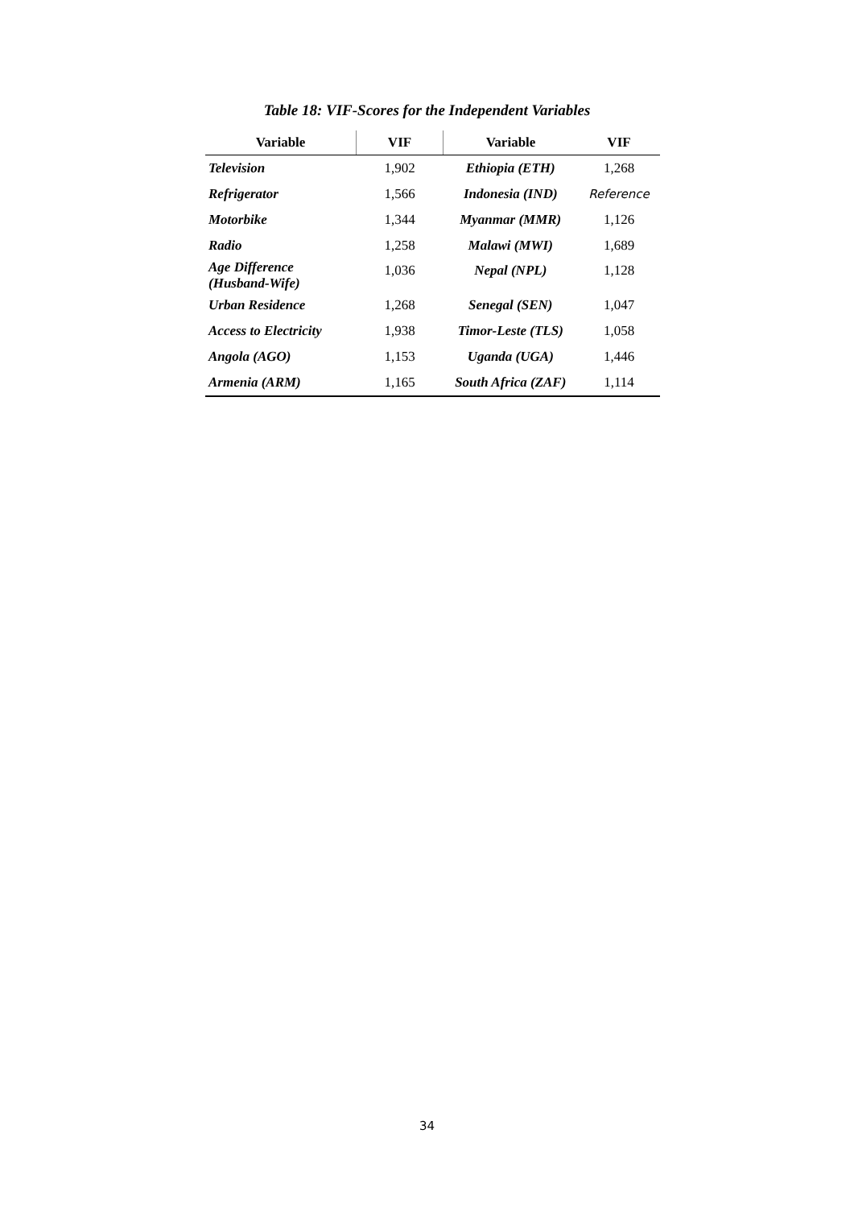Table 18: VIF-Scores for the Independent Variables
| Variable | VIF | Variable | VIF |
| --- | --- | --- | --- |
| Television | 1,902 | Ethiopia (ETH) | 1,268 |
| Refrigerator | 1,566 | Indonesia (IND) | Reference |
| Motorbike | 1,344 | Myanmar (MMR) | 1,126 |
| Radio | 1,258 | Malawi (MWI) | 1,689 |
| Age Difference (Husband-Wife) | 1,036 | Nepal (NPL) | 1,128 |
| Urban Residence | 1,268 | Senegal (SEN) | 1,047 |
| Access to Electricity | 1,938 | Timor-Leste (TLS) | 1,058 |
| Angola (AGO) | 1,153 | Uganda (UGA) | 1,446 |
| Armenia (ARM) | 1,165 | South Africa (ZAF) | 1,114 |
34